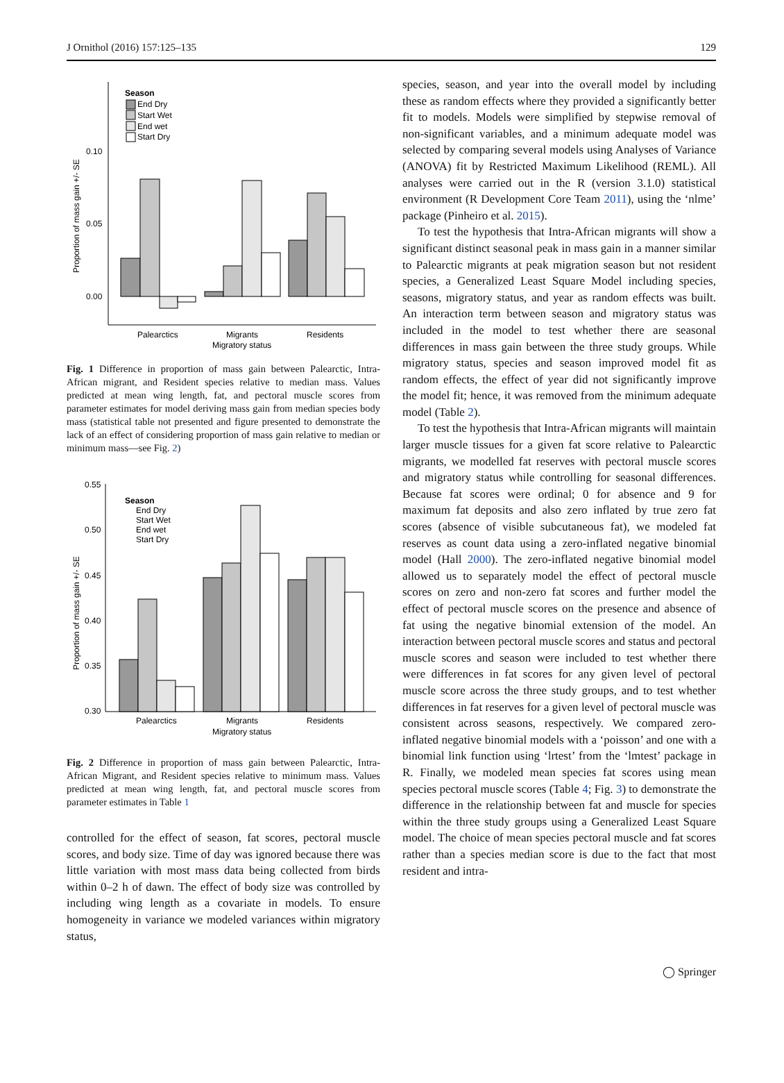J Ornithol (2016) 157:125–135 129
Season
End Dry
Start Wet
End wet
Start Dry
0.10
0.05
0.00
Proportion of mass gain +/- SE
Palearctics
Migrants
Residents
Migratory status
Fig. 1 Difference in proportion of mass gain between Palearctic, Intra-African migrant, and Resident species relative to median mass. Values predicted at mean wing length, fat, and pectoral muscle scores from parameter estimates for model deriving mass gain from median species body mass (statistical table not presented and figure presented to demonstrate the lack of an effect of considering proportion of mass gain relative to median or minimum mass—see Fig. 2)
Season
End Dry
Start Wet
End wet
Start Dry
0.55
0.50
0.45
0.40
0.35
0.30
Proportion of mass gain +/- SE
Palearctics
Migrants
Residents
Migratory status
Fig. 2 Difference in proportion of mass gain between Palearctic, Intra-African Migrant, and Resident species relative to minimum mass. Values predicted at mean wing length, fat, and pectoral muscle scores from parameter estimates in Table 1
controlled for the effect of season, fat scores, pectoral muscle scores, and body size. Time of day was ignored because there was little variation with most mass data being collected from birds within 0–2 h of dawn. The effect of body size was controlled by including wing length as a covariate in models. To ensure homogeneity in variance we modeled variances within migratory status,
species, season, and year into the overall model by including these as random effects where they provided a significantly better fit to models. Models were simplified by stepwise removal of non-significant variables, and a minimum adequate model was selected by comparing several models using Analyses of Variance (ANOVA) fit by Restricted Maximum Likelihood (REML). All analyses were carried out in the R (version 3.1.0) statistical environment (R Development Core Team 2011), using the ‘nlme’ package (Pinheiro et al. 2015).
To test the hypothesis that Intra-African migrants will show a significant distinct seasonal peak in mass gain in a manner similar to Palearctic migrants at peak migration season but not resident species, a Generalized Least Square Model including species, seasons, migratory status, and year as random effects was built. An interaction term between season and migratory status was included in the model to test whether there are seasonal differences in mass gain between the three study groups. While migratory status, species and season improved model fit as random effects, the effect of year did not significantly improve the model fit; hence, it was removed from the minimum adequate model (Table 2).
To test the hypothesis that Intra-African migrants will maintain larger muscle tissues for a given fat score relative to Palearctic migrants, we modelled fat reserves with pectoral muscle scores and migratory status while controlling for seasonal differences. Because fat scores were ordinal; 0 for absence and 9 for maximum fat deposits and also zero inflated by true zero fat scores (absence of visible subcutaneous fat), we modeled fat reserves as count data using a zero-inflated negative binomial model (Hall 2000). The zero-inflated negative binomial model allowed us to separately model the effect of pectoral muscle scores on zero and non-zero fat scores and further model the effect of pectoral muscle scores on the presence and absence of fat using the negative binomial extension of the model. An interaction between pectoral muscle scores and status and pectoral muscle scores and season were included to test whether there were differences in fat scores for any given level of pectoral muscle score across the three study groups, and to test whether differences in fat reserves for a given level of pectoral muscle was consistent across seasons, respectively. We compared zero-inflated negative binomial models with a ‘poisson’ and one with a binomial link function using ‘lrtest’ from the ‘lmtest’ package in R. Finally, we modeled mean species fat scores using mean species pectoral muscle scores (Table 4; Fig. 3) to demonstrate the difference in the relationship between fat and muscle for species within the three study groups using a Generalized Least Square model. The choice of mean species pectoral muscle and fat scores rather than a species median score is due to the fact that most resident and intra-
◯ Springer